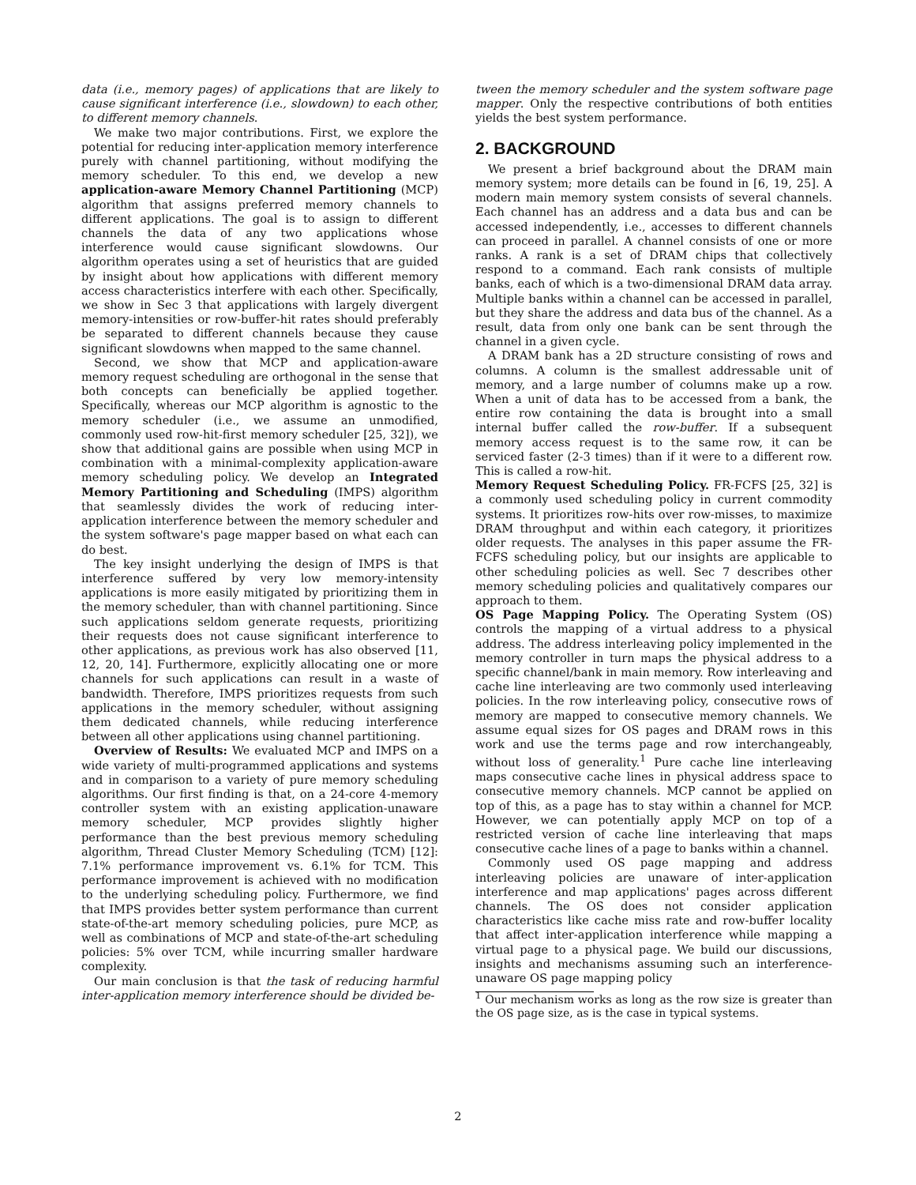data (i.e., memory pages) of applications that are likely to cause significant interference (i.e., slowdown) to each other, to different memory channels.
We make two major contributions. First, we explore the potential for reducing inter-application memory interference purely with channel partitioning, without modifying the memory scheduler. To this end, we develop a new application-aware Memory Channel Partitioning (MCP) algorithm that assigns preferred memory channels to different applications. The goal is to assign to different channels the data of any two applications whose interference would cause significant slowdowns. Our algorithm operates using a set of heuristics that are guided by insight about how applications with different memory access characteristics interfere with each other. Specifically, we show in Sec 3 that applications with largely divergent memory-intensities or row-buffer-hit rates should preferably be separated to different channels because they cause significant slowdowns when mapped to the same channel.
Second, we show that MCP and application-aware memory request scheduling are orthogonal in the sense that both concepts can beneficially be applied together. Specifically, whereas our MCP algorithm is agnostic to the memory scheduler (i.e., we assume an unmodified, commonly used row-hit-first memory scheduler [25, 32]), we show that additional gains are possible when using MCP in combination with a minimal-complexity application-aware memory scheduling policy. We develop an Integrated Memory Partitioning and Scheduling (IMPS) algorithm that seamlessly divides the work of reducing inter-application interference between the memory scheduler and the system software's page mapper based on what each can do best.
The key insight underlying the design of IMPS is that interference suffered by very low memory-intensity applications is more easily mitigated by prioritizing them in the memory scheduler, than with channel partitioning. Since such applications seldom generate requests, prioritizing their requests does not cause significant interference to other applications, as previous work has also observed [11, 12, 20, 14]. Furthermore, explicitly allocating one or more channels for such applications can result in a waste of bandwidth. Therefore, IMPS prioritizes requests from such applications in the memory scheduler, without assigning them dedicated channels, while reducing interference between all other applications using channel partitioning.
Overview of Results: We evaluated MCP and IMPS on a wide variety of multi-programmed applications and systems and in comparison to a variety of pure memory scheduling algorithms. Our first finding is that, on a 24-core 4-memory controller system with an existing application-unaware memory scheduler, MCP provides slightly higher performance than the best previous memory scheduling algorithm, Thread Cluster Memory Scheduling (TCM) [12]: 7.1% performance improvement vs. 6.1% for TCM. This performance improvement is achieved with no modification to the underlying scheduling policy. Furthermore, we find that IMPS provides better system performance than current state-of-the-art memory scheduling policies, pure MCP, as well as combinations of MCP and state-of-the-art scheduling policies: 5% over TCM, while incurring smaller hardware complexity.
Our main conclusion is that the task of reducing harmful inter-application memory interference should be divided be-
tween the memory scheduler and the system software page mapper. Only the respective contributions of both entities yields the best system performance.
2. BACKGROUND
We present a brief background about the DRAM main memory system; more details can be found in [6, 19, 25]. A modern main memory system consists of several channels. Each channel has an address and a data bus and can be accessed independently, i.e., accesses to different channels can proceed in parallel. A channel consists of one or more ranks. A rank is a set of DRAM chips that collectively respond to a command. Each rank consists of multiple banks, each of which is a two-dimensional DRAM data array. Multiple banks within a channel can be accessed in parallel, but they share the address and data bus of the channel. As a result, data from only one bank can be sent through the channel in a given cycle.
A DRAM bank has a 2D structure consisting of rows and columns. A column is the smallest addressable unit of memory, and a large number of columns make up a row. When a unit of data has to be accessed from a bank, the entire row containing the data is brought into a small internal buffer called the row-buffer. If a subsequent memory access request is to the same row, it can be serviced faster (2-3 times) than if it were to a different row. This is called a row-hit.
Memory Request Scheduling Policy. FR-FCFS [25, 32] is a commonly used scheduling policy in current commodity systems. It prioritizes row-hits over row-misses, to maximize DRAM throughput and within each category, it prioritizes older requests. The analyses in this paper assume the FR-FCFS scheduling policy, but our insights are applicable to other scheduling policies as well. Sec 7 describes other memory scheduling policies and qualitatively compares our approach to them.
OS Page Mapping Policy. The Operating System (OS) controls the mapping of a virtual address to a physical address. The address interleaving policy implemented in the memory controller in turn maps the physical address to a specific channel/bank in main memory. Row interleaving and cache line interleaving are two commonly used interleaving policies. In the row interleaving policy, consecutive rows of memory are mapped to consecutive memory channels. We assume equal sizes for OS pages and DRAM rows in this work and use the terms page and row interchangeably, without loss of generality.<sup>1</sup> Pure cache line interleaving maps consecutive cache lines in physical address space to consecutive memory channels. MCP cannot be applied on top of this, as a page has to stay within a channel for MCP. However, we can potentially apply MCP on top of a restricted version of cache line interleaving that maps consecutive cache lines of a page to banks within a channel.
Commonly used OS page mapping and address interleaving policies are unaware of inter-application interference and map applications' pages across different channels. The OS does not consider application characteristics like cache miss rate and row-buffer locality that affect inter-application interference while mapping a virtual page to a physical page. We build our discussions, insights and mechanisms assuming such an interference-unaware OS page mapping policy
<sup>1</sup> Our mechanism works as long as the row size is greater than the OS page size, as is the case in typical systems.
2